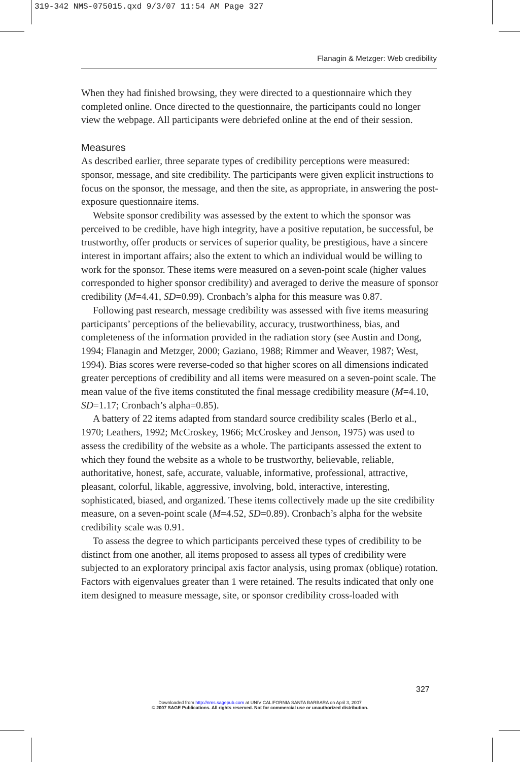319-342 NMS-075015.qxd 9/3/07 11:54 AM Page 327
Flanagin & Metzger: Web credibility
When they had finished browsing, they were directed to a questionnaire which they completed online. Once directed to the questionnaire, the participants could no longer view the webpage. All participants were debriefed online at the end of their session.
Measures
As described earlier, three separate types of credibility perceptions were measured: sponsor, message, and site credibility. The participants were given explicit instructions to focus on the sponsor, the message, and then the site, as appropriate, in answering the post-exposure questionnaire items.
Website sponsor credibility was assessed by the extent to which the sponsor was perceived to be credible, have high integrity, have a positive reputation, be successful, be trustworthy, offer products or services of superior quality, be prestigious, have a sincere interest in important affairs; also the extent to which an individual would be willing to work for the sponsor. These items were measured on a seven-point scale (higher values corresponded to higher sponsor credibility) and averaged to derive the measure of sponsor credibility (M=4.41, SD=0.99). Cronbach’s alpha for this measure was 0.87.
Following past research, message credibility was assessed with five items measuring participants’ perceptions of the believability, accuracy, trustworthiness, bias, and completeness of the information provided in the radiation story (see Austin and Dong, 1994; Flanagin and Metzger, 2000; Gaziano, 1988; Rimmer and Weaver, 1987; West, 1994). Bias scores were reverse-coded so that higher scores on all dimensions indicated greater perceptions of credibility and all items were measured on a seven-point scale. The mean value of the five items constituted the final message credibility measure (M=4.10, SD=1.17; Cronbach’s alpha=0.85).
A battery of 22 items adapted from standard source credibility scales (Berlo et al., 1970; Leathers, 1992; McCroskey, 1966; McCroskey and Jenson, 1975) was used to assess the credibility of the website as a whole. The participants assessed the extent to which they found the website as a whole to be trustworthy, believable, reliable, authoritative, honest, safe, accurate, valuable, informative, professional, attractive, pleasant, colorful, likable, aggressive, involving, bold, interactive, interesting, sophisticated, biased, and organized. These items collectively made up the site credibility measure, on a seven-point scale (M=4.52, SD=0.89). Cronbach’s alpha for the website credibility scale was 0.91.
To assess the degree to which participants perceived these types of credibility to be distinct from one another, all items proposed to assess all types of credibility were subjected to an exploratory principal axis factor analysis, using promax (oblique) rotation. Factors with eigenvalues greater than 1 were retained. The results indicated that only one item designed to measure message, site, or sponsor credibility cross-loaded with
327
Downloaded from http://nms.sagepub.com at UNIV CALIFORNIA SANTA BARBARA on April 3, 2007
© 2007 SAGE Publications. All rights reserved. Not for commercial use or unauthorized distribution.